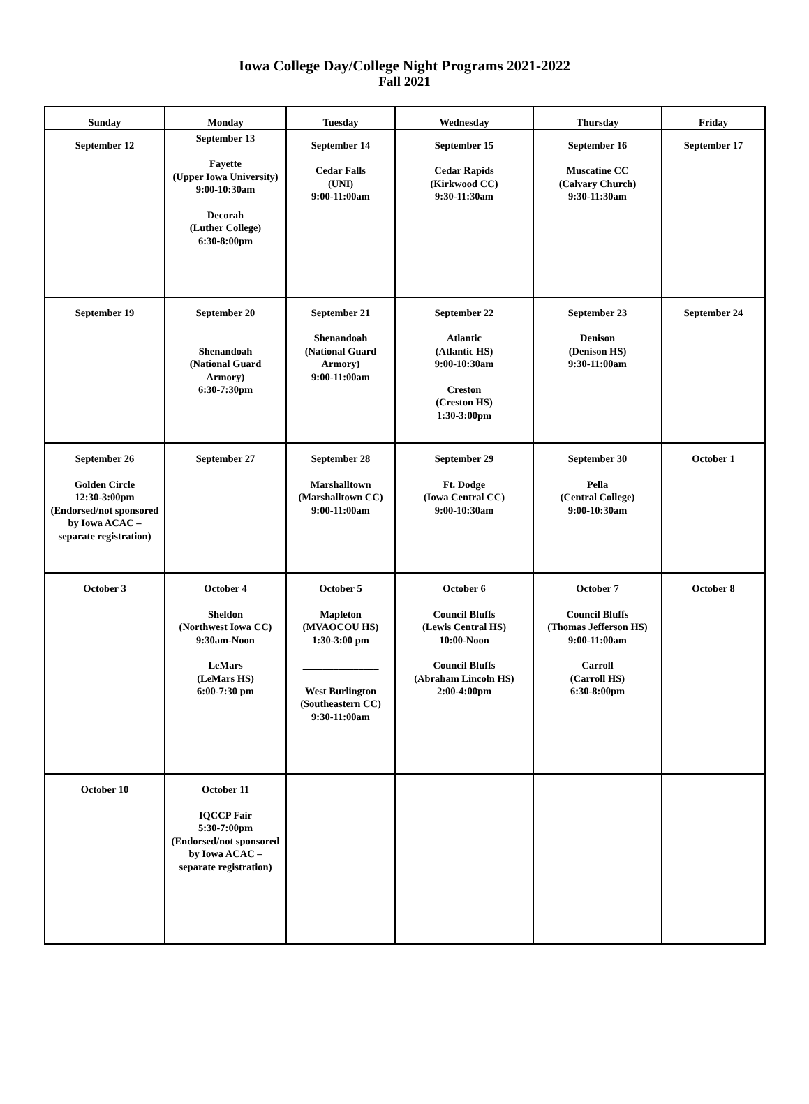Iowa College Day/College Night Programs 2021-2022
Fall 2021
| Sunday | Monday | Tuesday | Wednesday | Thursday | Friday |
| --- | --- | --- | --- | --- | --- |
| September 12 | September 13 Fayette (Upper Iowa University) 9:00-10:30am Decorah (Luther College) 6:30-8:00pm | September 14 Cedar Falls (UNI) 9:00-11:00am | September 15 Cedar Rapids (Kirkwood CC) 9:30-11:30am | September 16 Muscatine CC (Calvary Church) 9:30-11:30am | September 17 |
| September 19 | September 20 Shenandoah (National Guard Armory) 6:30-7:30pm | September 21 Shenandoah (National Guard Armory) 9:00-11:00am | September 22 Atlantic (Atlantic HS) 9:00-10:30am Creston (Creston HS) 1:30-3:00pm | September 23 Denison (Denison HS) 9:30-11:00am | September 24 |
| September 26 Golden Circle 12:30-3:00pm (Endorsed/not sponsored by Iowa ACAC – separate registration) | September 27 | September 28 Marshalltown (Marshalltown CC) 9:00-11:00am | September 29 Ft. Dodge (Iowa Central CC) 9:00-10:30am | September 30 Pella (Central College) 9:00-10:30am | October 1 |
| October 3 | October 4 Sheldon (Northwest Iowa CC) 9:30am-Noon LeMars (LeMars HS) 6:00-7:30 pm | October 5 Mapleton (MVAOCOU HS) 1:30-3:00 pm _______________ West Burlington (Southeastern CC) 9:30-11:00am | October 6 Council Bluffs (Lewis Central HS) 10:00-Noon Council Bluffs (Abraham Lincoln HS) 2:00-4:00pm | October 7 Council Bluffs (Thomas Jefferson HS) 9:00-11:00am Carroll (Carroll HS) 6:30-8:00pm | October 8 |
| October 10 | October 11 IQCCP Fair 5:30-7:00pm (Endorsed/not sponsored by Iowa ACAC – separate registration) | | | | |